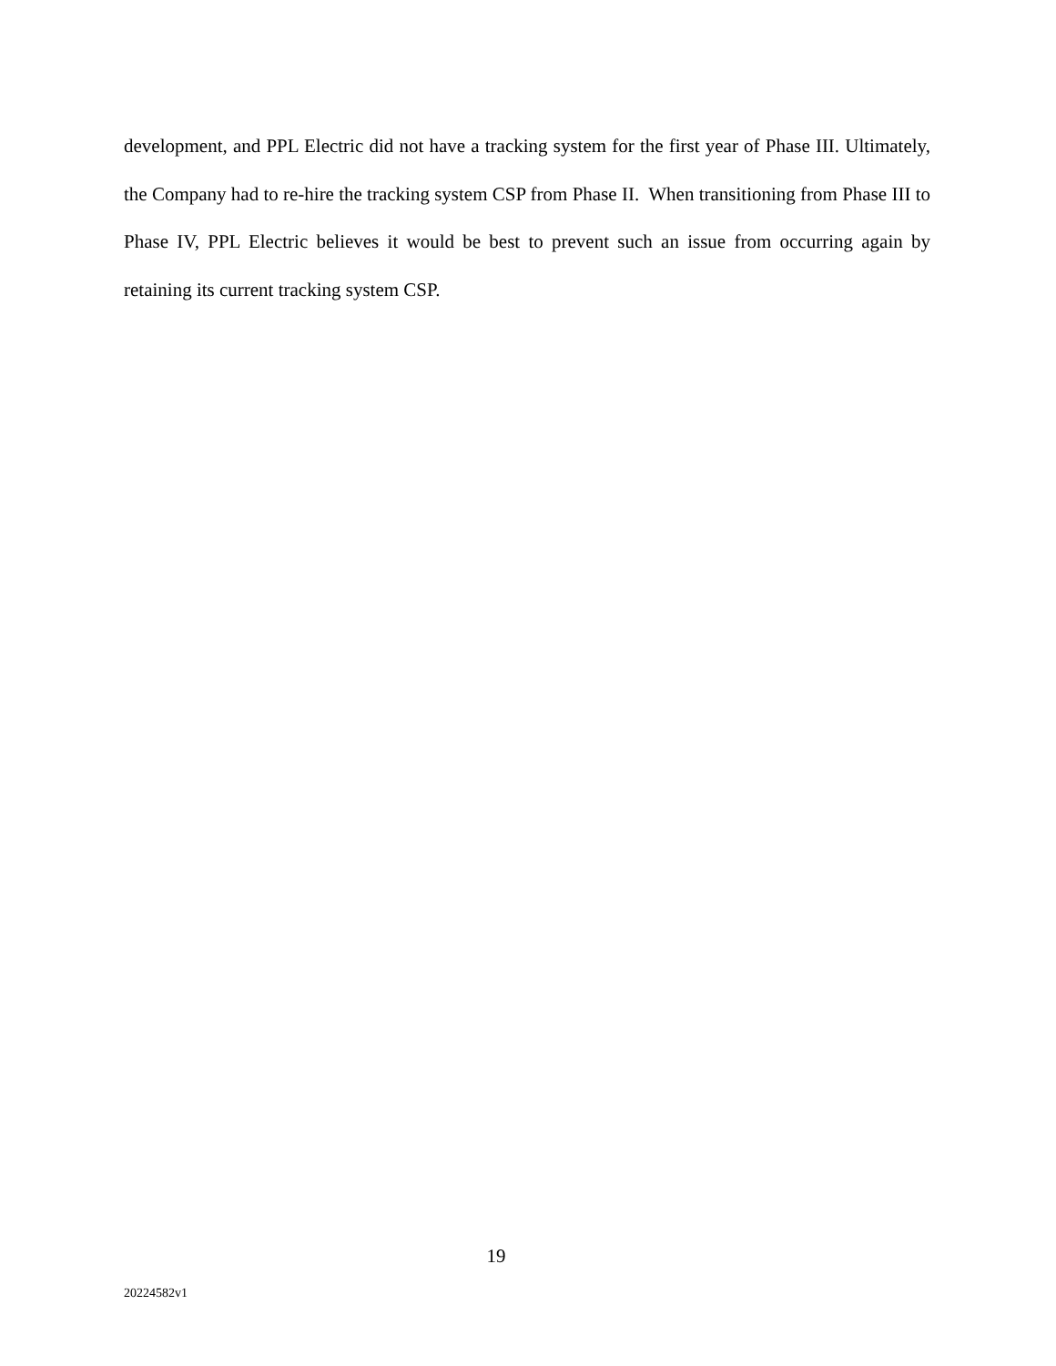development, and PPL Electric did not have a tracking system for the first year of Phase III. Ultimately, the Company had to re-hire the tracking system CSP from Phase II. When transitioning from Phase III to Phase IV, PPL Electric believes it would be best to prevent such an issue from occurring again by retaining its current tracking system CSP.
19
20224582v1